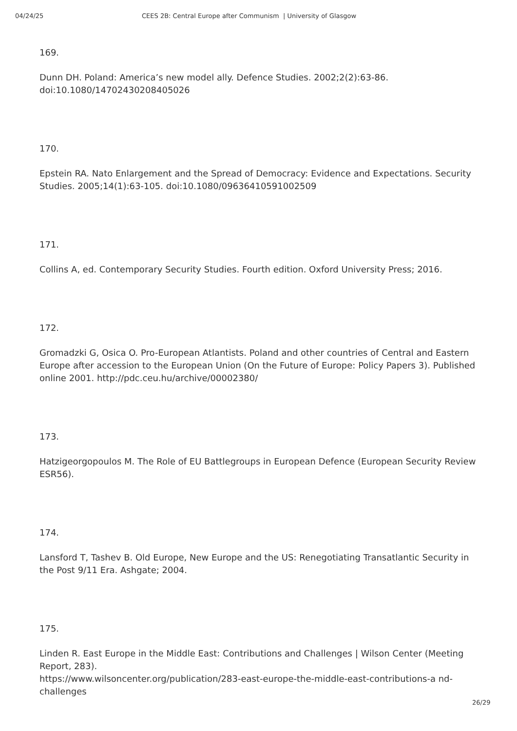04/24/25 CEES 2B: Central Europe after Communism | University of Glasgow
169.
Dunn DH. Poland: America’s new model ally. Defence Studies. 2002;2(2):63-86. doi:10.1080/14702430208405026
170.
Epstein RA. Nato Enlargement and the Spread of Democracy: Evidence and Expectations. Security Studies. 2005;14(1):63-105. doi:10.1080/09636410591002509
171.
Collins A, ed. Contemporary Security Studies. Fourth edition. Oxford University Press; 2016.
172.
Gromadzki G, Osica O. Pro-European Atlantists. Poland and other countries of Central and Eastern Europe after accession to the European Union (On the Future of Europe: Policy Papers 3). Published online 2001. http://pdc.ceu.hu/archive/00002380/
173.
Hatzigeorgopoulos M. The Role of EU Battlegroups in European Defence (European Security Review ESR56).
174.
Lansford T, Tashev B. Old Europe, New Europe and the US: Renegotiating Transatlantic Security in the Post 9/11 Era. Ashgate; 2004.
175.
Linden R. East Europe in the Middle East: Contributions and Challenges | Wilson Center (Meeting Report, 283).
https://www.wilsoncenter.org/publication/283-east-europe-the-middle-east-contributions-a nd-challenges
26/29